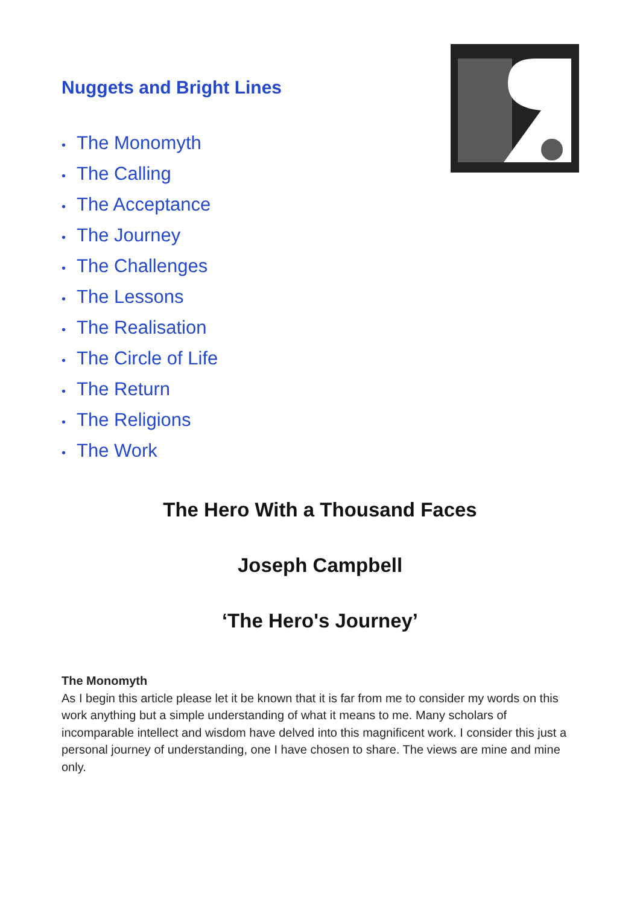Nuggets and Bright Lines
• The Monomyth
• The Calling
• The Acceptance
• The Journey
• The Challenges
• The Lessons
• The Realisation
• The Circle of Life
• The Return
• The Religions
• The Work
The Hero With a Thousand Faces
Joseph Campbell
‘The Hero's Journey’
The Monomyth
As I begin this article please let it be known that it is far from me to consider my words on this work anything but a simple understanding of what it means to me. Many scholars of incomparable intellect and wisdom have delved into this magnificent work. I consider this just a personal journey of understanding, one I have chosen to share. The views are mine and mine only.